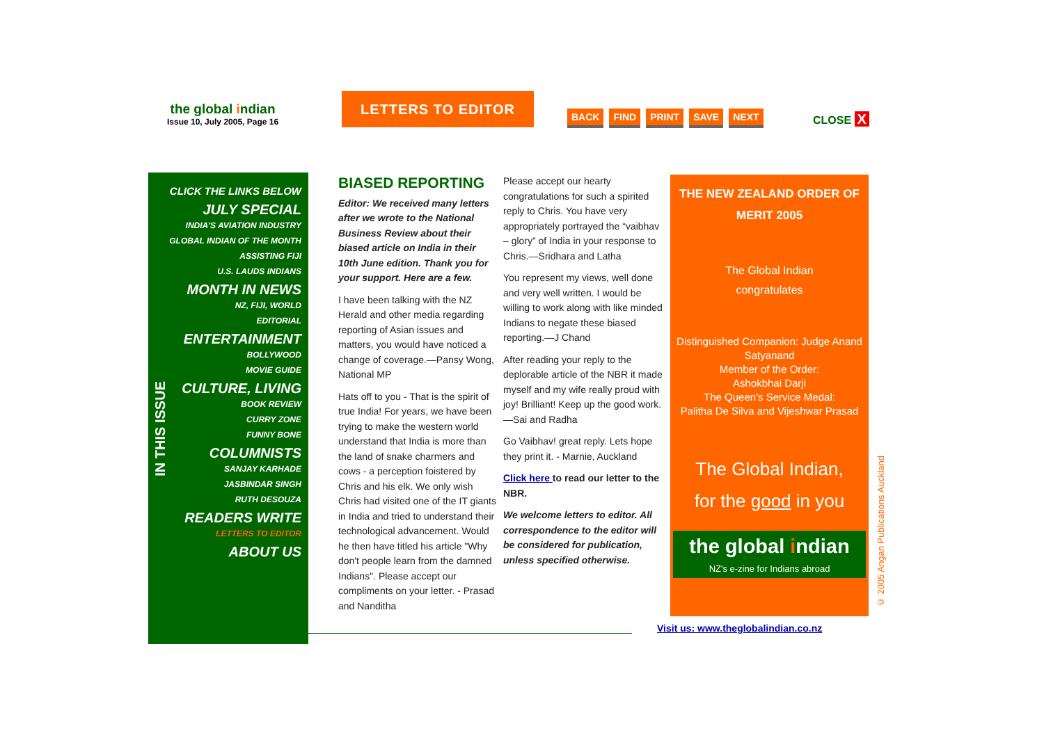the global indian
Issue 10, July 2005, Page 16
LETTERS TO EDITOR
BACK FIND PRINT SAVE NEXT CLOSE X
CLICK THE LINKS BELOW
JULY SPECIAL
INDIA'S AVIATION INDUSTRY
GLOBAL INDIAN OF THE MONTH
ASSISTING FIJI
U.S. LAUDS INDIANS
MONTH IN NEWS
NZ, FIJI, WORLD
EDITORIAL
ENTERTAINMENT
BOLLYWOOD
MOVIE GUIDE
CULTURE, LIVING
BOOK REVIEW
CURRY ZONE
FUNNY BONE
COLUMNISTS
SANJAY KARHADE
JASBINDAR SINGH
RUTH DESOUZA
READERS WRITE
LETTERS TO EDITOR
ABOUT US
IN THIS ISSUE
BIASED REPORTING
Editor: We received many letters after we wrote to the National Business Review about their biased article on India in their 10th June edition. Thank you for your support. Here are a few.
I have been talking with the NZ Herald and other media regarding reporting of Asian issues and matters, you would have noticed a change of coverage.—Pansy Wong, National MP
Hats off to you - That is the spirit of true India! For years, we have been trying to make the western world understand that India is more than the land of snake charmers and cows - a perception foistered by Chris and his elk. We only wish Chris had visited one of the IT giants in India and tried to understand their technological advancement. Would he then have titled his article "Why don't people learn from the damned Indians". Please accept our compliments on your letter. - Prasad and Nanditha
Please accept our hearty congratulations for such a spirited reply to Chris. You have very appropriately portrayed the “vaibhav – glory” of India in your response to Chris.—Sridhara and Latha
You represent my views, well done and very well written. I would be willing to work along with like minded Indians to negate these biased reporting.—J Chand
After reading your reply to the deplorable article of the NBR it made myself and my wife really proud with joy! Brilliant! Keep up the good work.—Sai and Radha
Go Vaibhav! great reply. Lets hope they print it. - Marnie, Auckland
Click here to read our letter to the NBR.
We welcome letters to editor. All correspondence to the editor will be considered for publication, unless specified otherwise.
THE NEW ZEALAND ORDER OF MERIT 2005
The Global Indian
congratulates
Distinguished Companion: Judge Anand Satyanand
Member of the Order:
Ashokbhai Darji
The Queen's Service Medal:
Palitha De Silva and Vijeshwar Prasad
The Global Indian,
for the good in you
the global indian
NZ's e-zine for Indians abroad
© 2005 Angan Publications Auckland
Visit us: www.theglobalindian.co.nz